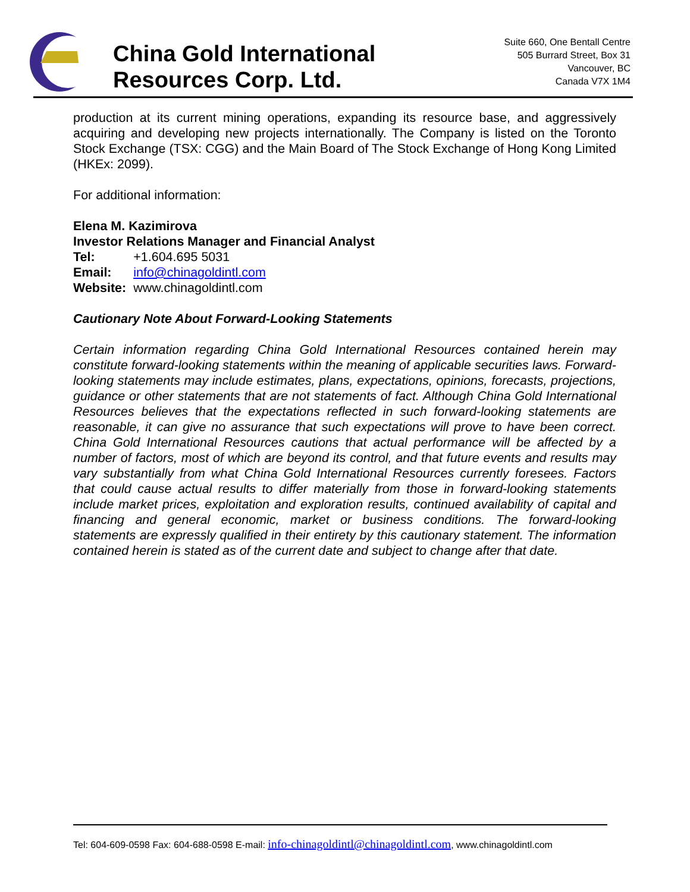China Gold International
Resources Corp. Ltd.
Suite 660, One Bentall Centre
505 Burrard Street, Box 31
Vancouver, BC
Canada V7X 1M4
production at its current mining operations, expanding its resource base, and aggressively acquiring and developing new projects internationally. The Company is listed on the Toronto Stock Exchange (TSX: CGG) and the Main Board of The Stock Exchange of Hong Kong Limited (HKEx: 2099).
For additional information:
Elena M. Kazimirova
Investor Relations Manager and Financial Analyst
| Tel: | +1.604.695 5031 |
| Email: | info@chinagoldintl.com |
| Website: | www.chinagoldintl.com |
Cautionary Note About Forward-Looking Statements
Certain information regarding China Gold International Resources contained herein may constitute forward-looking statements within the meaning of applicable securities laws. Forward-looking statements may include estimates, plans, expectations, opinions, forecasts, projections, guidance or other statements that are not statements of fact. Although China Gold International Resources believes that the expectations reflected in such forward-looking statements are reasonable, it can give no assurance that such expectations will prove to have been correct. China Gold International Resources cautions that actual performance will be affected by a number of factors, most of which are beyond its control, and that future events and results may vary substantially from what China Gold International Resources currently foresees. Factors that could cause actual results to differ materially from those in forward-looking statements include market prices, exploitation and exploration results, continued availability of capital and financing and general economic, market or business conditions. The forward-looking statements are expressly qualified in their entirety by this cautionary statement. The information contained herein is stated as of the current date and subject to change after that date.
Tel: 604-609-0598 Fax: 604-688-0598 E-mail: info-chinagoldintl@chinagoldintl.com, www.chinagoldintl.com